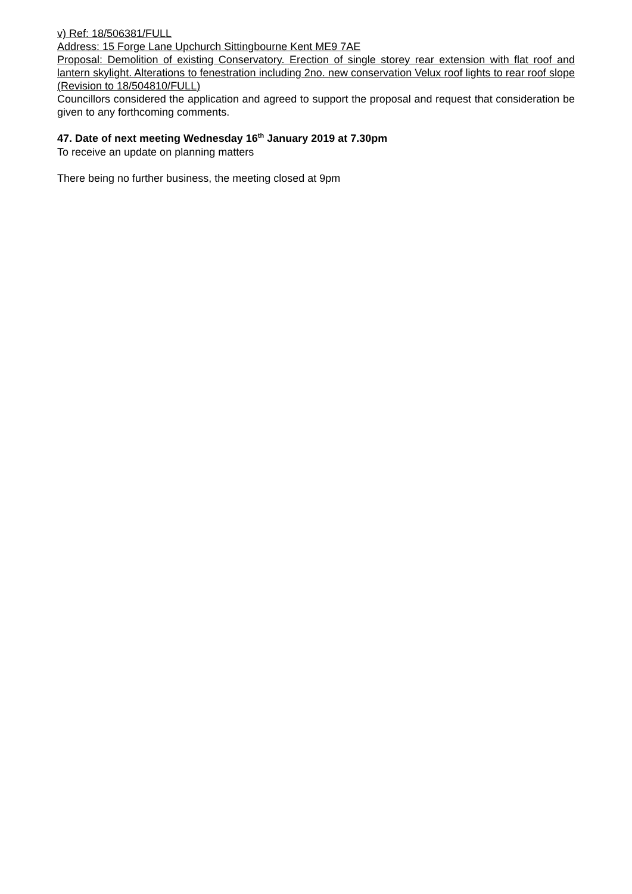v) Ref: 18/506381/FULL
Address: 15 Forge Lane Upchurch Sittingbourne Kent ME9 7AE
Proposal: Demolition of existing Conservatory. Erection of single storey rear extension with flat roof and lantern skylight. Alterations to fenestration including 2no. new conservation Velux roof lights to rear roof slope (Revision to 18/504810/FULL)
Councillors considered the application and agreed to support the proposal and request that consideration be given to any forthcoming comments.
47. Date of next meeting Wednesday 16<sup>th</sup> January 2019 at 7.30pm
To receive an update on planning matters
There being no further business, the meeting closed at 9pm